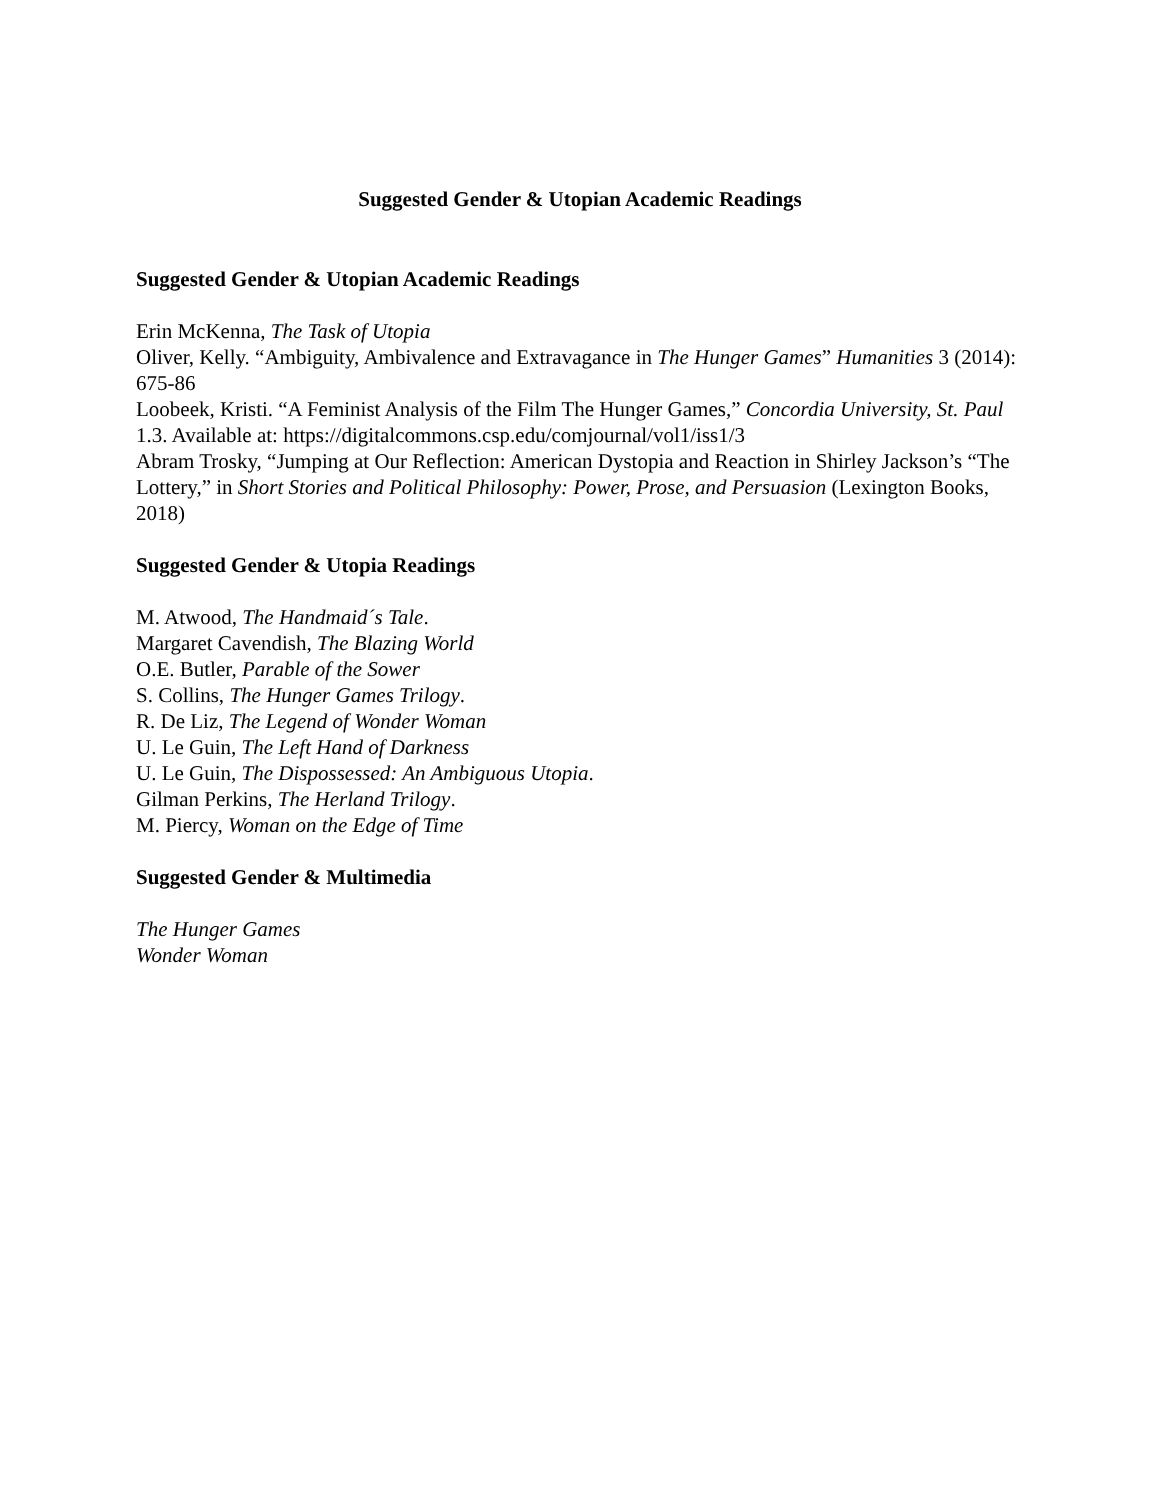Suggested Gender & Utopian Academic Readings
Suggested Gender & Utopian Academic Readings
Erin McKenna, The Task of Utopia
Oliver, Kelly. “Ambiguity, Ambivalence and Extravagance in The Hunger Games” Humanities 3 (2014): 675-86
Loobeek, Kristi. “A Feminist Analysis of the Film The Hunger Games,” Concordia University, St. Paul 1.3. Available at: https://digitalcommons.csp.edu/comjournal/vol1/iss1/3
Abram Trosky, “Jumping at Our Reflection: American Dystopia and Reaction in Shirley Jackson’s “The Lottery,” in Short Stories and Political Philosophy: Power, Prose, and Persuasion (Lexington Books, 2018)
Suggested Gender & Utopia Readings
M. Atwood, The Handmaid´s Tale.
Margaret Cavendish, The Blazing World
O.E. Butler, Parable of the Sower
S. Collins, The Hunger Games Trilogy.
R. De Liz, The Legend of Wonder Woman
U. Le Guin, The Left Hand of Darkness
U. Le Guin, The Dispossessed: An Ambiguous Utopia.
Gilman Perkins, The Herland Trilogy.
M. Piercy, Woman on the Edge of Time
Suggested Gender & Multimedia
The Hunger Games
Wonder Woman